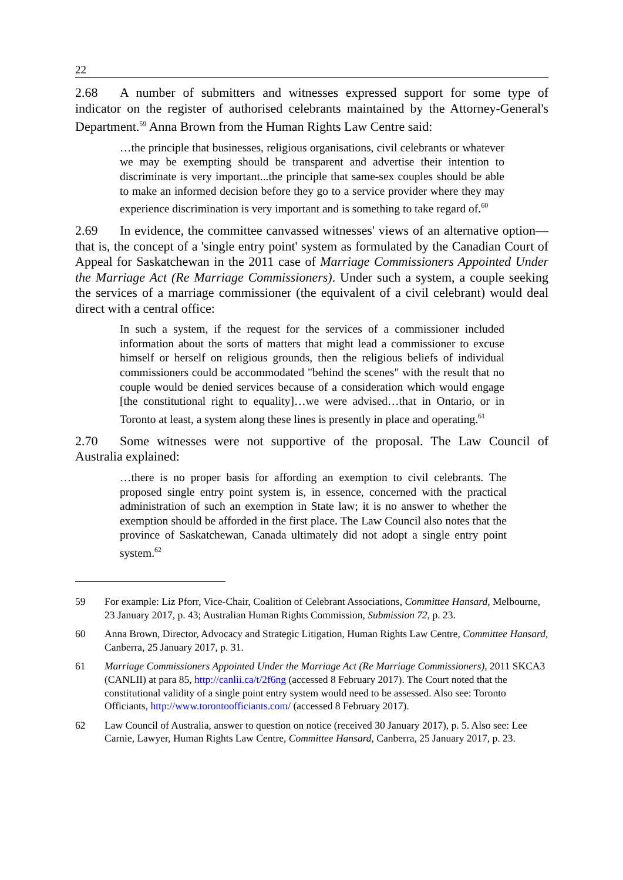22
2.68 A number of submitters and witnesses expressed support for some type of indicator on the register of authorised celebrants maintained by the Attorney-General's Department.<sup>59</sup> Anna Brown from the Human Rights Law Centre said:
…the principle that businesses, religious organisations, civil celebrants or whatever we may be exempting should be transparent and advertise their intention to discriminate is very important...the principle that same-sex couples should be able to make an informed decision before they go to a service provider where they may experience discrimination is very important and is something to take regard of.<sup>60</sup>
2.69 In evidence, the committee canvassed witnesses' views of an alternative option—that is, the concept of a 'single entry point' system as formulated by the Canadian Court of Appeal for Saskatchewan in the 2011 case of Marriage Commissioners Appointed Under the Marriage Act (Re Marriage Commissioners). Under such a system, a couple seeking the services of a marriage commissioner (the equivalent of a civil celebrant) would deal direct with a central office:
In such a system, if the request for the services of a commissioner included information about the sorts of matters that might lead a commissioner to excuse himself or herself on religious grounds, then the religious beliefs of individual commissioners could be accommodated "behind the scenes" with the result that no couple would be denied services because of a consideration which would engage [the constitutional right to equality]…we were advised…that in Ontario, or in Toronto at least, a system along these lines is presently in place and operating.<sup>61</sup>
2.70 Some witnesses were not supportive of the proposal. The Law Council of Australia explained:
…there is no proper basis for affording an exemption to civil celebrants. The proposed single entry point system is, in essence, concerned with the practical administration of such an exemption in State law; it is no answer to whether the exemption should be afforded in the first place. The Law Council also notes that the province of Saskatchewan, Canada ultimately did not adopt a single entry point system.<sup>62</sup>
59 For example: Liz Pforr, Vice-Chair, Coalition of Celebrant Associations, Committee Hansard, Melbourne, 23 January 2017, p. 43; Australian Human Rights Commission, Submission 72, p. 23.
60 Anna Brown, Director, Advocacy and Strategic Litigation, Human Rights Law Centre, Committee Hansard, Canberra, 25 January 2017, p. 31.
61 Marriage Commissioners Appointed Under the Marriage Act (Re Marriage Commissioners), 2011 SKCA3 (CANLII) at para 85, http://canlii.ca/t/2f6ng (accessed 8 February 2017). The Court noted that the constitutional validity of a single point entry system would need to be assessed. Also see: Toronto Officiants, http://www.torontoofficiants.com/ (accessed 8 February 2017).
62 Law Council of Australia, answer to question on notice (received 30 January 2017), p. 5. Also see: Lee Carnie, Lawyer, Human Rights Law Centre, Committee Hansard, Canberra, 25 January 2017, p. 23.